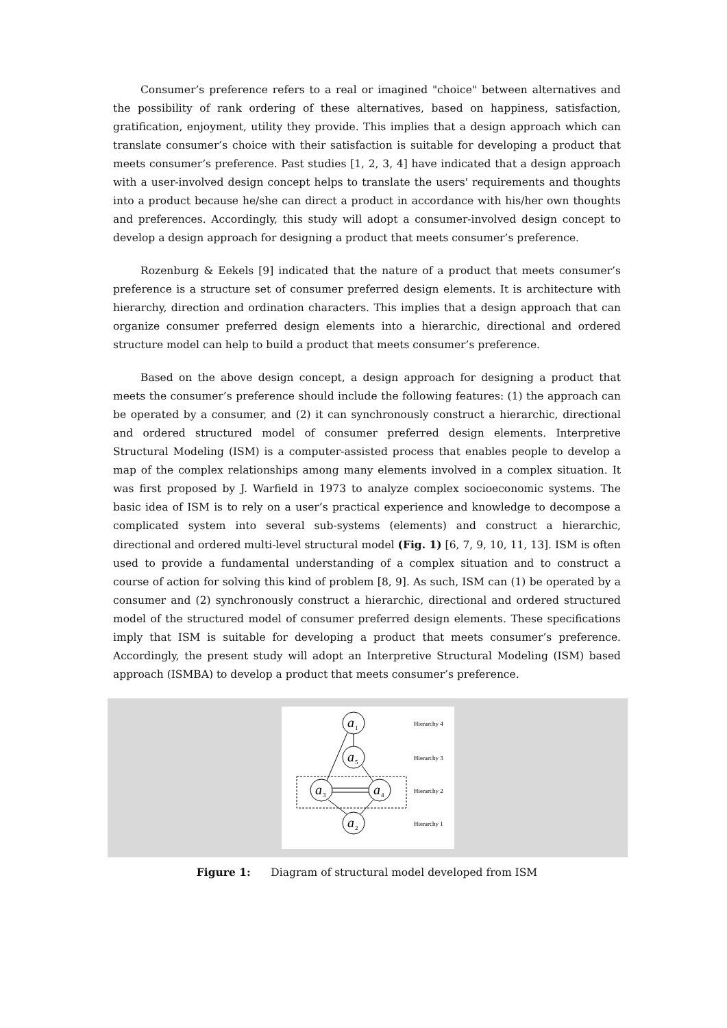Consumer’s preference refers to a real or imagined "choice" between alternatives and the possibility of rank ordering of these alternatives, based on happiness, satisfaction, gratification, enjoyment, utility they provide. This implies that a design approach which can translate consumer’s choice with their satisfaction is suitable for developing a product that meets consumer’s preference. Past studies [1, 2, 3, 4] have indicated that a design approach with a user-involved design concept helps to translate the users' requirements and thoughts into a product because he/she can direct a product in accordance with his/her own thoughts and preferences. Accordingly, this study will adopt a consumer-involved design concept to develop a design approach for designing a product that meets consumer’s preference.
Rozenburg & Eekels [9] indicated that the nature of a product that meets consumer’s preference is a structure set of consumer preferred design elements. It is architecture with hierarchy, direction and ordination characters. This implies that a design approach that can organize consumer preferred design elements into a hierarchic, directional and ordered structure model can help to build a product that meets consumer’s preference.
Based on the above design concept, a design approach for designing a product that meets the consumer’s preference should include the following features: (1) the approach can be operated by a consumer, and (2) it can synchronously construct a hierarchic, directional and ordered structured model of consumer preferred design elements. Interpretive Structural Modeling (ISM) is a computer-assisted process that enables people to develop a map of the complex relationships among many elements involved in a complex situation. It was first proposed by J. Warfield in 1973 to analyze complex socioeconomic systems. The basic idea of ISM is to rely on a user’s practical experience and knowledge to decompose a complicated system into several sub-systems (elements) and construct a hierarchic, directional and ordered multi-level structural model (Fig. 1) [6, 7, 9, 10, 11, 13]. ISM is often used to provide a fundamental understanding of a complex situation and to construct a course of action for solving this kind of problem [8, 9]. As such, ISM can (1) be operated by a consumer and (2) synchronously construct a hierarchic, directional and ordered structured model of the structured model of consumer preferred design elements. These specifications imply that ISM is suitable for developing a product that meets consumer’s preference. Accordingly, the present study will adopt an Interpretive Structural Modeling (ISM) based approach (ISMBA) to develop a product that meets consumer’s preference.
a
a
a
a
a
1
5
3
4
2
Hierarchy 4
Hierarchy 3
Hierarchy 2
Hierarchy 1
Figure 1: Diagram of structural model developed from ISM